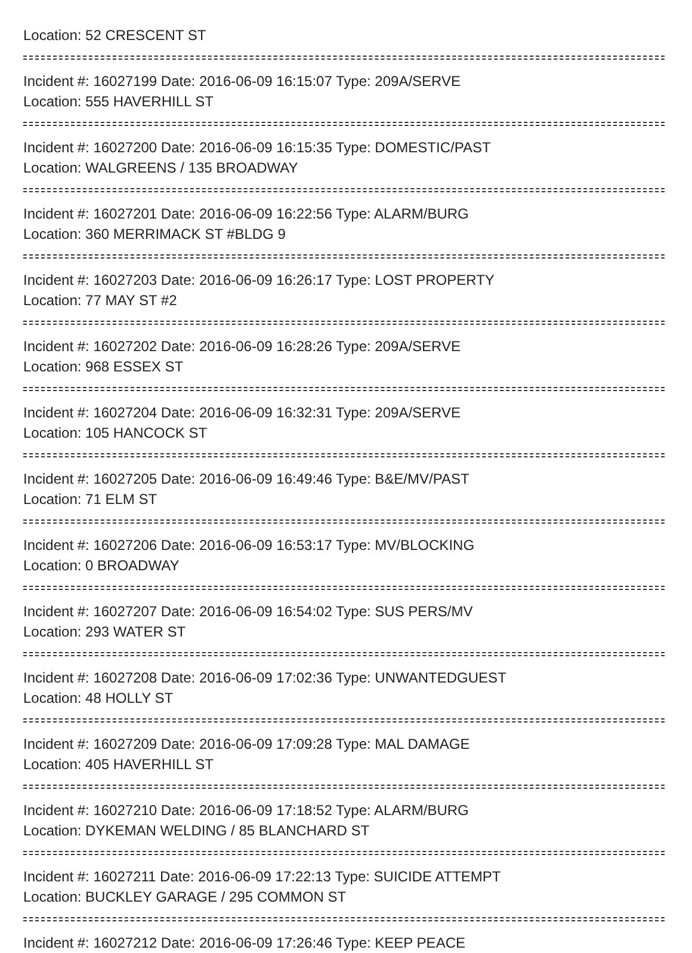Location: 52 CRESCENT ST
Incident #: 16027199 Date: 2016-06-09 16:15:07 Type: 209A/SERVE
Location: 555 HAVERHILL ST
Incident #: 16027200 Date: 2016-06-09 16:15:35 Type: DOMESTIC/PAST
Location: WALGREENS / 135 BROADWAY
Incident #: 16027201 Date: 2016-06-09 16:22:56 Type: ALARM/BURG
Location: 360 MERRIMACK ST #BLDG 9
Incident #: 16027203 Date: 2016-06-09 16:26:17 Type: LOST PROPERTY
Location: 77 MAY ST #2
Incident #: 16027202 Date: 2016-06-09 16:28:26 Type: 209A/SERVE
Location: 968 ESSEX ST
Incident #: 16027204 Date: 2016-06-09 16:32:31 Type: 209A/SERVE
Location: 105 HANCOCK ST
Incident #: 16027205 Date: 2016-06-09 16:49:46 Type: B&E/MV/PAST
Location: 71 ELM ST
Incident #: 16027206 Date: 2016-06-09 16:53:17 Type: MV/BLOCKING
Location: 0 BROADWAY
Incident #: 16027207 Date: 2016-06-09 16:54:02 Type: SUS PERS/MV
Location: 293 WATER ST
Incident #: 16027208 Date: 2016-06-09 17:02:36 Type: UNWANTEDGUEST
Location: 48 HOLLY ST
Incident #: 16027209 Date: 2016-06-09 17:09:28 Type: MAL DAMAGE
Location: 405 HAVERHILL ST
Incident #: 16027210 Date: 2016-06-09 17:18:52 Type: ALARM/BURG
Location: DYKEMAN WELDING / 85 BLANCHARD ST
Incident #: 16027211 Date: 2016-06-09 17:22:13 Type: SUICIDE ATTEMPT
Location: BUCKLEY GARAGE / 295 COMMON ST
Incident #: 16027212 Date: 2016-06-09 17:26:46 Type: KEEP PEACE